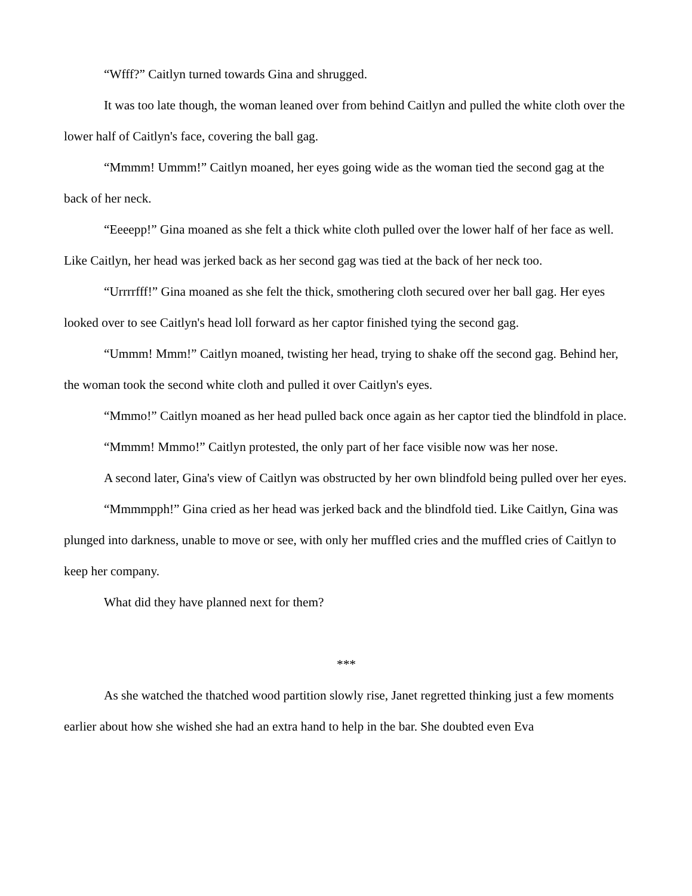“Wfff?” Caitlyn turned towards Gina and shrugged.
It was too late though, the woman leaned over from behind Caitlyn and pulled the white cloth over the lower half of Caitlyn's face, covering the ball gag.
“Mmmm! Ummm!” Caitlyn moaned, her eyes going wide as the woman tied the second gag at the back of her neck.
“Eeeepp!” Gina moaned as she felt a thick white cloth pulled over the lower half of her face as well. Like Caitlyn, her head was jerked back as her second gag was tied at the back of her neck too.
“Urrrrfff!” Gina moaned as she felt the thick, smothering cloth secured over her ball gag. Her eyes looked over to see Caitlyn's head loll forward as her captor finished tying the second gag.
“Ummm! Mmm!” Caitlyn moaned, twisting her head, trying to shake off the second gag. Behind her, the woman took the second white cloth and pulled it over Caitlyn's eyes.
“Mmmo!” Caitlyn moaned as her head pulled back once again as her captor tied the blindfold in place.
“Mmmm! Mmmo!” Caitlyn protested, the only part of her face visible now was her nose.
A second later, Gina's view of Caitlyn was obstructed by her own blindfold being pulled over her eyes.
“Mmmmpph!” Gina cried as her head was jerked back and the blindfold tied. Like Caitlyn, Gina was plunged into darkness, unable to move or see, with only her muffled cries and the muffled cries of Caitlyn to keep her company.
What did they have planned next for them?
***
As she watched the thatched wood partition slowly rise, Janet regretted thinking just a few moments earlier about how she wished she had an extra hand to help in the bar. She doubted even Eva